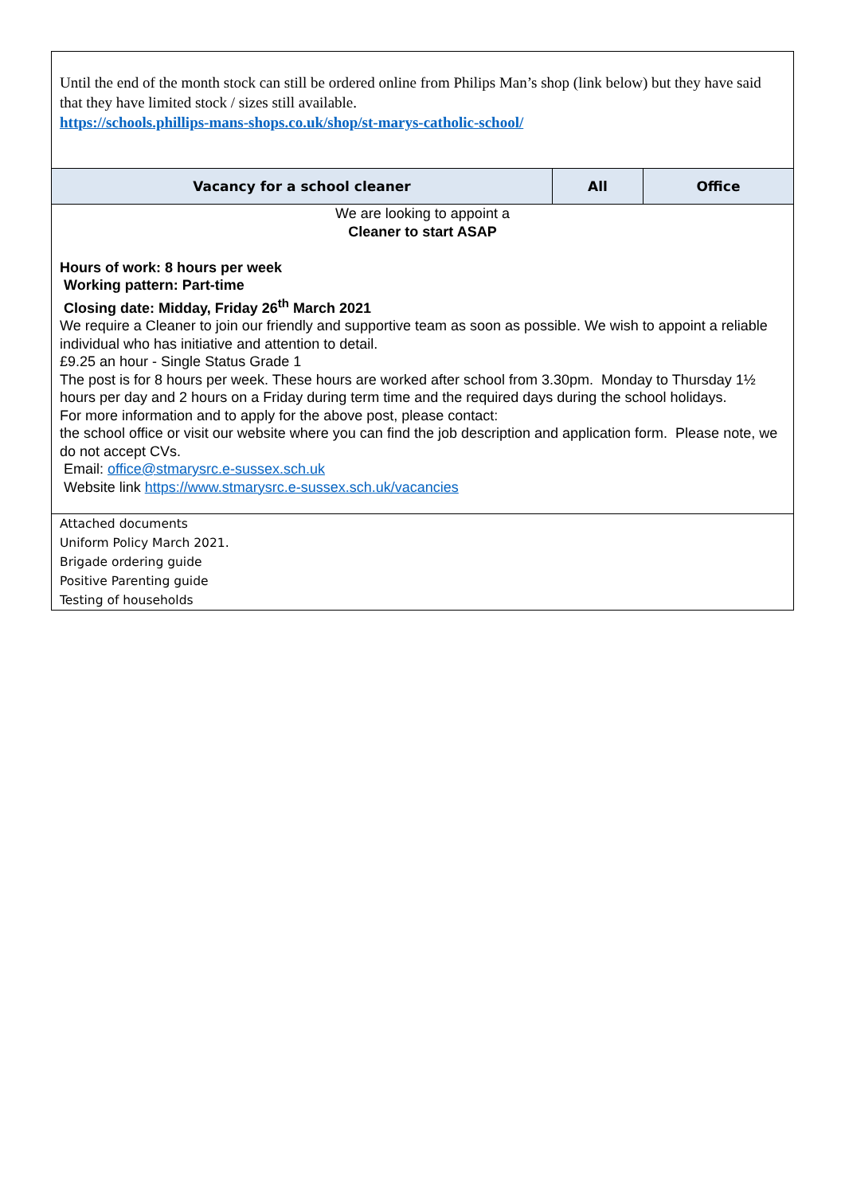| Until the end of the month stock can still be ordered online from Philips Man’s shop (link below) but they have said that they have limited stock / sizes still available. https://schools.phillips-mans-shops.co.uk/shop/st-marys-catholic-school/ | | |
| Vacancy for a school cleaner | All | Office |
| We are looking to appoint a Cleaner to start ASAP Hours of work: 8 hours per week Working pattern: Part-time Closing date: Midday, Friday 26<sup>th</sup> March 2021 We require a Cleaner to join our friendly and supportive team as soon as possible. We wish to appoint a reliable individual who has initiative and attention to detail. £9.25 an hour - Single Status Grade 1 The post is for 8 hours per week. These hours are worked after school from 3.30pm. Monday to Thursday 1½ hours per day and 2 hours on a Friday during term time and the required days during the school holidays. For more information and to apply for the above post, please contact: the school office or visit our website where you can find the job description and application form. Please note, we do not accept CVs. Email: office@stmarysrc.e-sussex.sch.uk Website link https://www.stmarysrc.e-sussex.sch.uk/vacancies | | |
| Attached documents Uniform Policy March 2021. Brigade ordering guide Positive Parenting guide Testing of households | | |